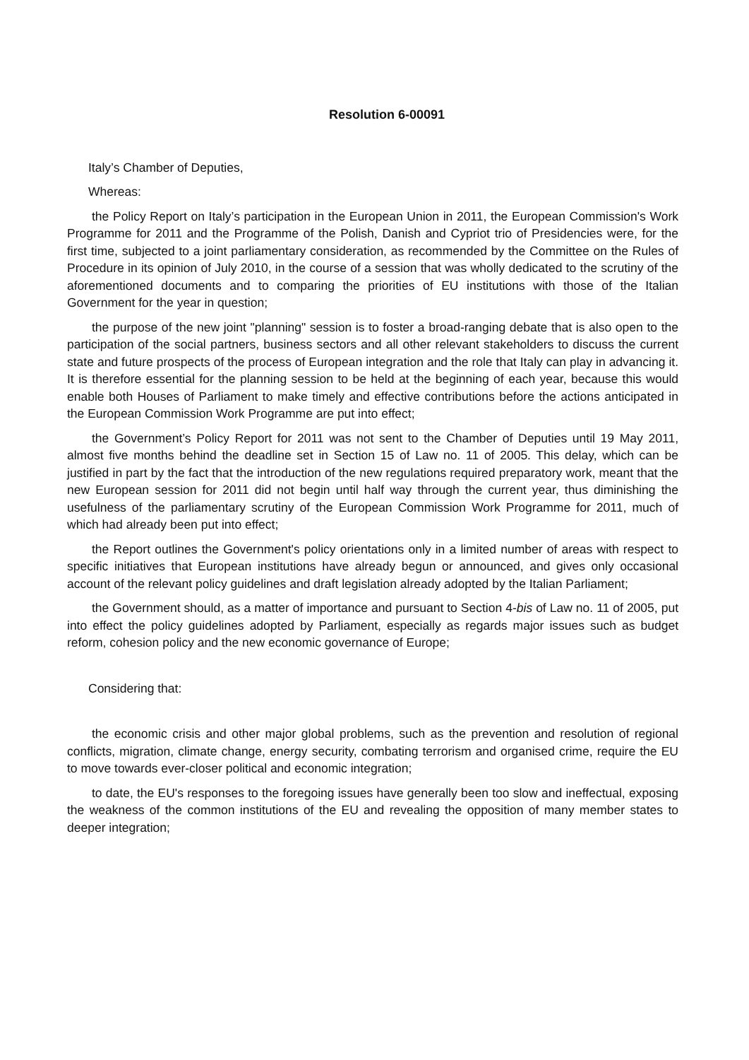Resolution 6-00091
Italy’s Chamber of Deputies,
Whereas:
the Policy Report on Italy’s participation in the European Union in 2011, the European Commission's Work Programme for 2011 and the Programme of the Polish, Danish and Cypriot trio of Presidencies were, for the first time, subjected to a joint parliamentary consideration, as recommended by the Committee on the Rules of Procedure in its opinion of July 2010, in the course of a session that was wholly dedicated to the scrutiny of the aforementioned documents and to comparing the priorities of EU institutions with those of the Italian Government for the year in question;
the purpose of the new joint "planning" session is to foster a broad-ranging debate that is also open to the participation of the social partners, business sectors and all other relevant stakeholders to discuss the current state and future prospects of the process of European integration and the role that Italy can play in advancing it. It is therefore essential for the planning session to be held at the beginning of each year, because this would enable both Houses of Parliament to make timely and effective contributions before the actions anticipated in the European Commission Work Programme are put into effect;
the Government’s Policy Report for 2011 was not sent to the Chamber of Deputies until 19 May 2011, almost five months behind the deadline set in Section 15 of Law no. 11 of 2005. This delay, which can be justified in part by the fact that the introduction of the new regulations required preparatory work, meant that the new European session for 2011 did not begin until half way through the current year, thus diminishing the usefulness of the parliamentary scrutiny of the European Commission Work Programme for 2011, much of which had already been put into effect;
the Report outlines the Government's policy orientations only in a limited number of areas with respect to specific initiatives that European institutions have already begun or announced, and gives only occasional account of the relevant policy guidelines and draft legislation already adopted by the Italian Parliament;
the Government should, as a matter of importance and pursuant to Section 4-bis of Law no. 11 of 2005, put into effect the policy guidelines adopted by Parliament, especially as regards major issues such as budget reform, cohesion policy and the new economic governance of Europe;
Considering that:
the economic crisis and other major global problems, such as the prevention and resolution of regional conflicts, migration, climate change, energy security, combating terrorism and organised crime, require the EU to move towards ever-closer political and economic integration;
to date, the EU's responses to the foregoing issues have generally been too slow and ineffectual, exposing the weakness of the common institutions of the EU and revealing the opposition of many member states to deeper integration;